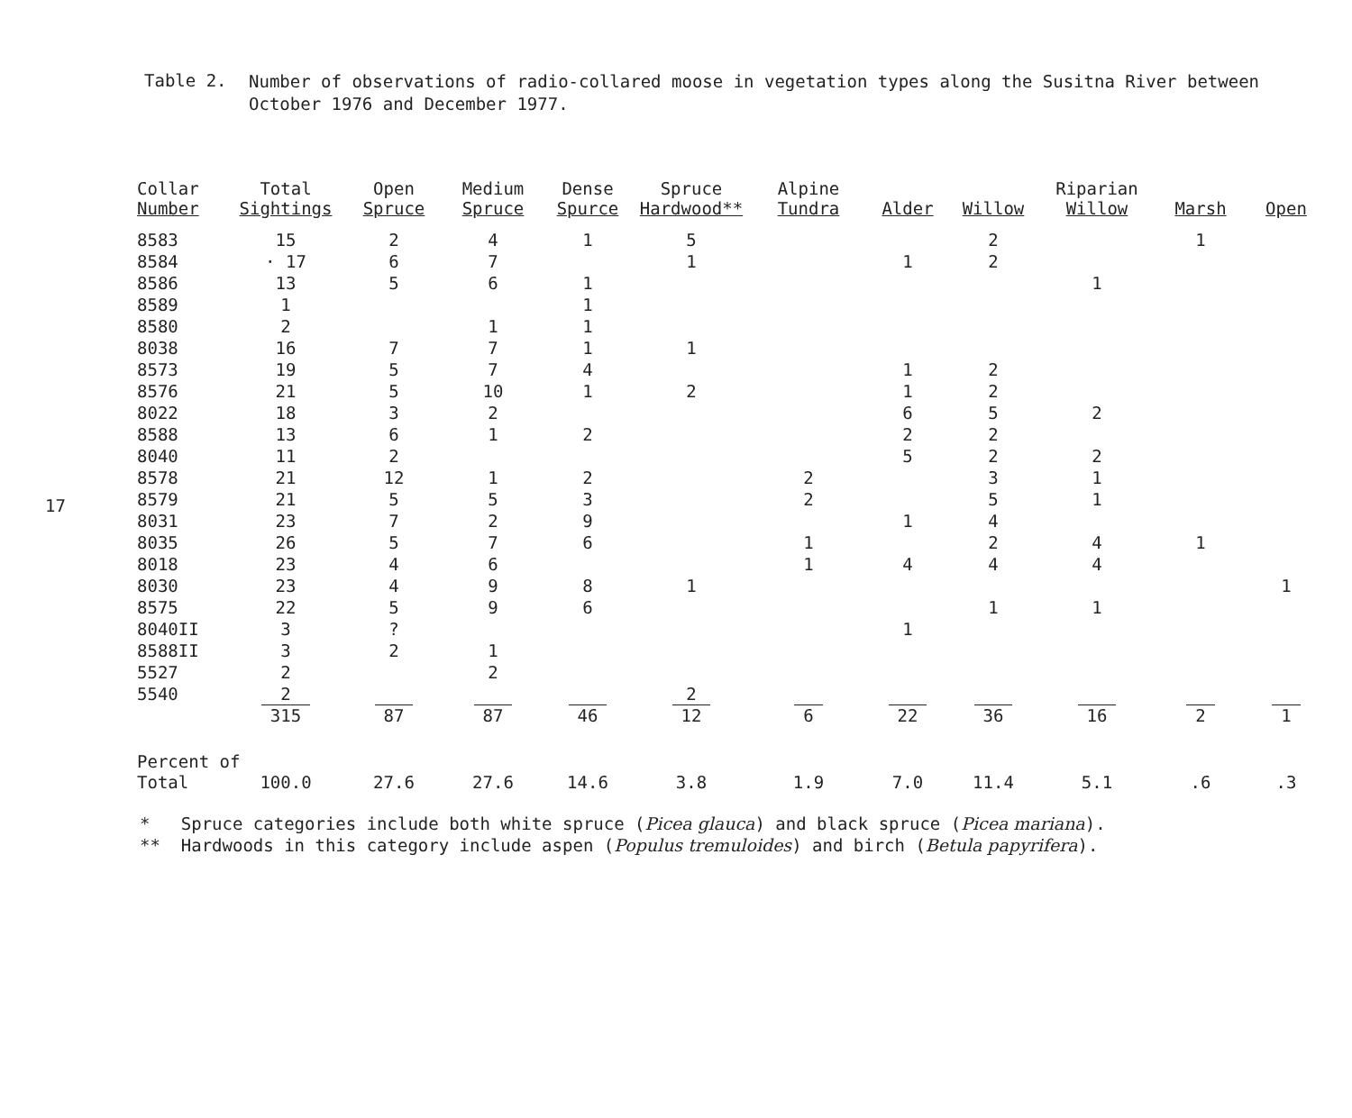Table 2.
Number of observations of radio-collared moose in vegetation types along the Susitna River between October 1976 and December 1977.
17
| Collar Number | Total Sightings | Open Spruce | Medium Spruce | Dense Spurce | Spruce Hardwood** | Alpine Tundra | Alder | Willow | Riparian Willow | Marsh | Open |
| --- | --- | --- | --- | --- | --- | --- | --- | --- | --- | --- | --- |
| 8583 | 15 | 2 | 4 | 1 | 5 | | | 2 | | 1 | |
| 8584 | · 17 | 6 | 7 | | 1 | | 1 | 2 | | | |
| 8586 | 13 | 5 | 6 | 1 | | | | | 1 | | |
| 8589 | 1 | | | 1 | | | | | | | |
| 8580 | 2 | | 1 | 1 | | | | | | | |
| 8038 | 16 | 7 | 7 | 1 | 1 | | | | | | |
| 8573 | 19 | 5 | 7 | 4 | | | 1 | 2 | | | |
| 8576 | 21 | 5 | 10 | 1 | 2 | | 1 | 2 | | | |
| 8022 | 18 | 3 | 2 | | | | 6 | 5 | 2 | | |
| 8588 | 13 | 6 | 1 | 2 | | | 2 | 2 | | | |
| 8040 | 11 | 2 | | | | | 5 | 2 | 2 | | |
| 8578 | 21 | 12 | 1 | 2 | | 2 | | 3 | 1 | | |
| 8579 | 21 | 5 | 5 | 3 | | 2 | | 5 | 1 | | |
| 8031 | 23 | 7 | 2 | 9 | | | 1 | 4 | | | |
| 8035 | 26 | 5 | 7 | 6 | | 1 | | 2 | 4 | 1 | |
| 8018 | 23 | 4 | 6 | | | 1 | 4 | 4 | 4 | | |
| 8030 | 23 | 4 | 9 | 8 | 1 | | | | | | 1 |
| 8575 | 22 | 5 | 9 | 6 | | | | 1 | 1 | | |
| 8040II | 3 | ? | | | | | 1 | | | | |
| 8588II | 3 | 2 | 1 | | | | | | | | |
| 5527 | 2 | | 2 | | | | | | | | |
| 5540 | 2 | | | | 2 | | | | | | |
| | 315 | 87 | 87 | 46 | 12 | 6 | 22 | 36 | 16 | 2 | 1 |
| Percent of | | | | | | | | | | | |
| Total | 100.0 | 27.6 | 27.6 | 14.6 | 3.8 | 1.9 | 7.0 | 11.4 | 5.1 | .6 | .3 |
* Spruce categories include both white spruce (Picea glauca) and black spruce (Picea mariana).
** Hardwoods in this category include aspen (Populus tremuloides) and birch (Betula papyrifera).